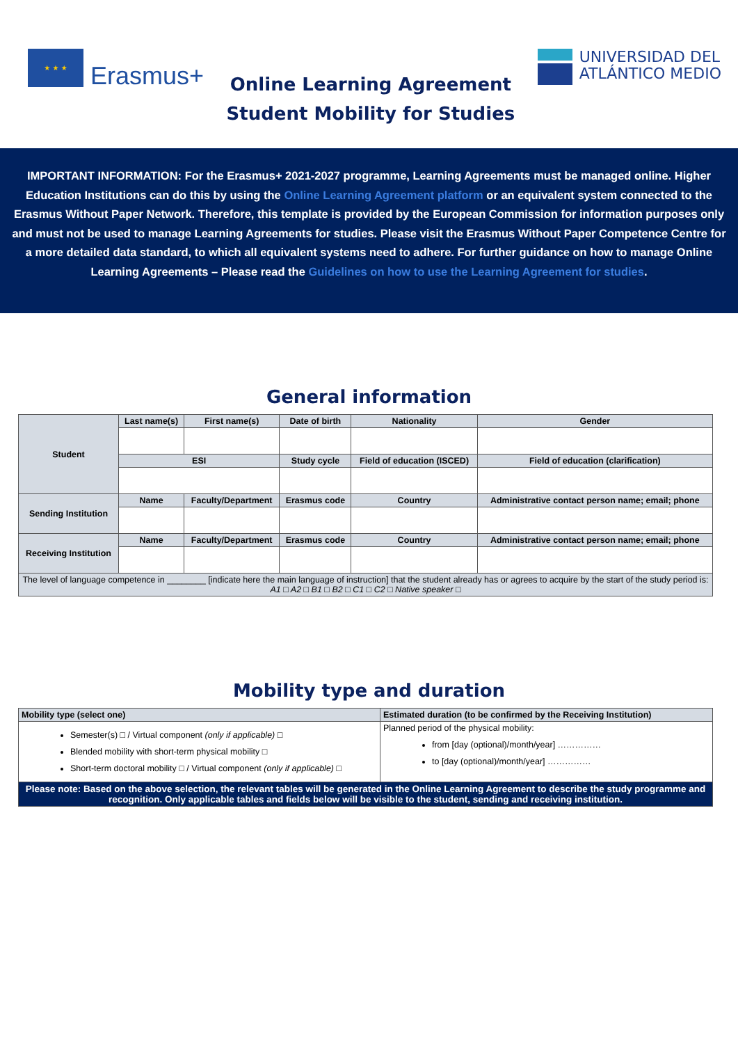★ ★ ★
Erasmus+
Online Learning Agreement
Student Mobility for Studies
UNIVERSIDAD DEL
ATLÁNTICO MEDIO
IMPORTANT INFORMATION: For the Erasmus+ 2021-2027 programme, Learning Agreements must be managed online. Higher Education Institutions can do this by using the Online Learning Agreement platform or an equivalent system connected to the Erasmus Without Paper Network. Therefore, this template is provided by the European Commission for information purposes only and must not be used to manage Learning Agreements for studies. Please visit the Erasmus Without Paper Competence Centre for a more detailed data standard, to which all equivalent systems need to adhere. For further guidance on how to manage Online Learning Agreements – Please read the Guidelines on how to use the Learning Agreement for studies.
General information
| Student | Last name(s) | First name(s) | Date of birth | | Nationality | Gender |
| | ESI | | Study cycle | | Field of education (ISCED) | Field of education (clarification) |
| Sending Institution | Name | Faculty/Department | | Erasmus code | Country | Administrative contact person name; email; phone |
| Receiving Institution | Name | Faculty/Department | | Erasmus code | Country | Administrative contact person name; email; phone |
| The level of language competence in ________ [indicate here the main language of instruction] that the student already has or agrees to acquire by the start of the study period is: A1 □ A2 □ B1 □ B2 □ C1 □ C2 □ Native speaker □ | | | | | | |
Mobility type and duration
| Mobility type (select one) | Estimated duration (to be confirmed by the Receiving Institution) |
| --- | --- |
| Semester(s) □ / Virtual component (only if applicable) □ Blended mobility with short-term physical mobility □ Short-term doctoral mobility □ / Virtual component (only if applicable) □ | Planned period of the physical mobility: from [day (optional)/month/year] …………… to [day (optional)/month/year] …………… |
| Please note: Based on the above selection, the relevant tables will be generated in the Online Learning Agreement to describe the study programme and recognition. Only applicable tables and fields below will be visible to the student, sending and receiving institution. | |